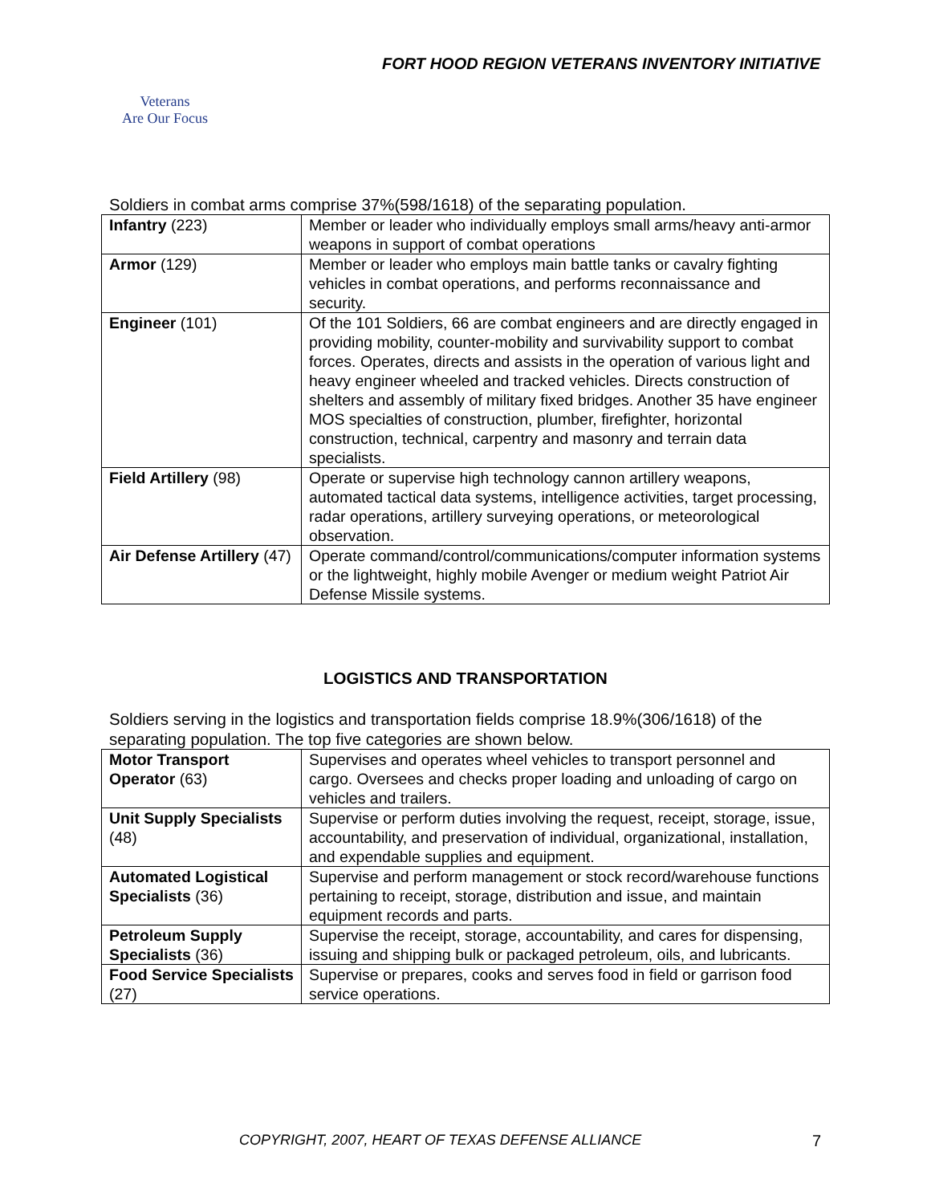FORT HOOD REGION VETERANS INVENTORY INITIATIVE
Veterans
Are Our Focus
Soldiers in combat arms comprise 37%(598/1618) of the separating population.
| Infantry (223) | Member or leader who individually employs small arms/heavy anti-armor weapons in support of combat operations |
| Armor (129) | Member or leader who employs main battle tanks or cavalry fighting vehicles in combat operations, and performs reconnaissance and security. |
| Engineer (101) | Of the 101 Soldiers, 66 are combat engineers and are directly engaged in providing mobility, counter-mobility and survivability support to combat forces. Operates, directs and assists in the operation of various light and heavy engineer wheeled and tracked vehicles. Directs construction of shelters and assembly of military fixed bridges. Another 35 have engineer MOS specialties of construction, plumber, firefighter, horizontal construction, technical, carpentry and masonry and terrain data specialists. |
| Field Artillery (98) | Operate or supervise high technology cannon artillery weapons, automated tactical data systems, intelligence activities, target processing, radar operations, artillery surveying operations, or meteorological observation. |
| Air Defense Artillery (47) | Operate command/control/communications/computer information systems or the lightweight, highly mobile Avenger or medium weight Patriot Air Defense Missile systems. |
LOGISTICS AND TRANSPORTATION
Soldiers serving in the logistics and transportation fields comprise 18.9%(306/1618) of the separating population. The top five categories are shown below.
| Motor Transport Operator (63) | Supervises and operates wheel vehicles to transport personnel and cargo. Oversees and checks proper loading and unloading of cargo on vehicles and trailers. |
| Unit Supply Specialists (48) | Supervise or perform duties involving the request, receipt, storage, issue, accountability, and preservation of individual, organizational, installation, and expendable supplies and equipment. |
| Automated Logistical Specialists (36) | Supervise and perform management or stock record/warehouse functions pertaining to receipt, storage, distribution and issue, and maintain equipment records and parts. |
| Petroleum Supply Specialists (36) | Supervise the receipt, storage, accountability, and cares for dispensing, issuing and shipping bulk or packaged petroleum, oils, and lubricants. |
| Food Service Specialists (27) | Supervise or prepares, cooks and serves food in field or garrison food service operations. |
COPYRIGHT, 2007, HEART OF TEXAS DEFENSE ALLIANCE 7